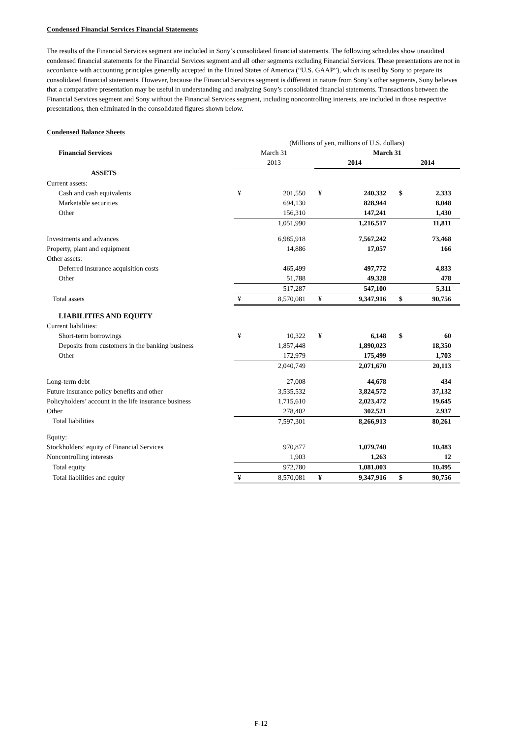Condensed Financial Services Financial Statements
The results of the Financial Services segment are included in Sony’s consolidated financial statements. The following schedules show unaudited condensed financial statements for the Financial Services segment and all other segments excluding Financial Services. These presentations are not in accordance with accounting principles generally accepted in the United States of America (“U.S. GAAP”), which is used by Sony to prepare its consolidated financial statements. However, because the Financial Services segment is different in nature from Sony’s other segments, Sony believes that a comparative presentation may be useful in understanding and analyzing Sony’s consolidated financial statements. Transactions between the Financial Services segment and Sony without the Financial Services segment, including noncontrolling interests, are included in those respective presentations, then eliminated in the consolidated figures shown below.
Condensed Balance Sheets
| | (Millions of yen, millions of U.S. dollars) | | | | | |
| Financial Services | March 31 | | March 31 | | | |
| | 2013 | | 2014 | | 2014 | |
| ASSETS | | | | | | |
| Current assets: | | | | | | |
| Cash and cash equivalents | ¥ | 201,550 | ¥ | 240,332 | $ | 2,333 |
| Marketable securities | | 694,130 | | 828,944 | | 8,048 |
| Other | | 156,310 | | 147,241 | | 1,430 |
| | | 1,051,990 | | 1,216,517 | | 11,811 |
| Investments and advances | | 6,985,918 | | 7,567,242 | | 73,468 |
| Property, plant and equipment | | 14,886 | | 17,057 | | 166 |
| Other assets: | | | | | | |
| Deferred insurance acquisition costs | | 465,499 | | 497,772 | | 4,833 |
| Other | | 51,788 | | 49,328 | | 478 |
| | | 517,287 | | 547,100 | | 5,311 |
| Total assets | ¥ | 8,570,081 | ¥ | 9,347,916 | $ | 90,756 |
| LIABILITIES AND EQUITY | | | | | | |
| Current liabilities: | | | | | | |
| Short-term borrowings | ¥ | 10,322 | ¥ | 6,148 | $ | 60 |
| Deposits from customers in the banking business | | 1,857,448 | | 1,890,023 | | 18,350 |
| Other | | 172,979 | | 175,499 | | 1,703 |
| | | 2,040,749 | | 2,071,670 | | 20,113 |
| Long-term debt | | 27,008 | | 44,678 | | 434 |
| Future insurance policy benefits and other | | 3,535,532 | | 3,824,572 | | 37,132 |
| Policyholders’ account in the life insurance business | | 1,715,610 | | 2,023,472 | | 19,645 |
| Other | | 278,402 | | 302,521 | | 2,937 |
| Total liabilities | | 7,597,301 | | 8,266,913 | | 80,261 |
| Equity: | | | | | | |
| Stockholders’ equity of Financial Services | | 970,877 | | 1,079,740 | | 10,483 |
| Noncontrolling interests | | 1,903 | | 1,263 | | 12 |
| Total equity | | 972,780 | | 1,081,003 | | 10,495 |
| Total liabilities and equity | ¥ | 8,570,081 | ¥ | 9,347,916 | $ | 90,756 |
F-12